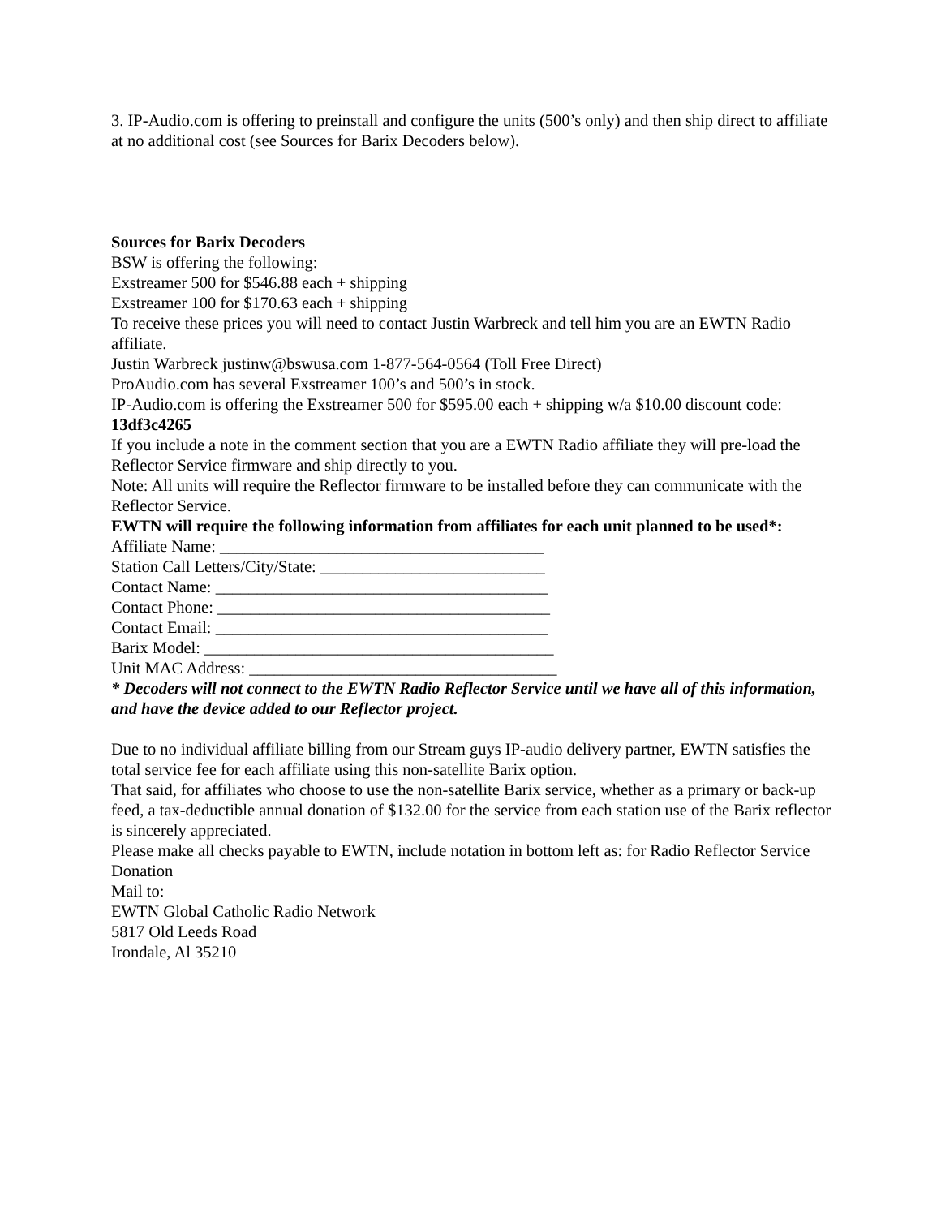3. IP-Audio.com is offering to preinstall and configure the units (500’s only) and then ship direct to affiliate at no additional cost (see Sources for Barix Decoders below).
Sources for Barix Decoders
BSW is offering the following:
Exstreamer 500 for $546.88 each + shipping
Exstreamer 100 for $170.63 each + shipping
To receive these prices you will need to contact Justin Warbreck and tell him you are an EWTN Radio affiliate.
Justin Warbreck justinw@bswusa.com 1-877-564-0564 (Toll Free Direct)
ProAudio.com has several Exstreamer 100’s and 500’s in stock.
IP-Audio.com is offering the Exstreamer 500 for $595.00 each + shipping w/a $10.00 discount code: 13df3c4265
If you include a note in the comment section that you are a EWTN Radio affiliate they will pre-load the Reflector Service firmware and ship directly to you.
Note: All units will require the Reflector firmware to be installed before they can communicate with the Reflector Service.
EWTN will require the following information from affiliates for each unit planned to be used*:
Affiliate Name: _______________________________________
Station Call Letters/City/State: ___________________________
Contact Name: ________________________________________
Contact Phone: ________________________________________
Contact Email: ________________________________________
Barix Model: __________________________________________
Unit MAC Address: _____________________________________
* Decoders will not connect to the EWTN Radio Reflector Service until we have all of this information, and have the device added to our Reflector project.
Due to no individual affiliate billing from our Stream guys IP-audio delivery partner, EWTN satisfies the total service fee for each affiliate using this non-satellite Barix option.
That said, for affiliates who choose to use the non-satellite Barix service, whether as a primary or back-up feed, a tax-deductible annual donation of $132.00 for the service from each station use of the Barix reflector is sincerely appreciated.
Please make all checks payable to EWTN, include notation in bottom left as: for Radio Reflector Service Donation
Mail to:
EWTN Global Catholic Radio Network
5817 Old Leeds Road
Irondale, Al 35210